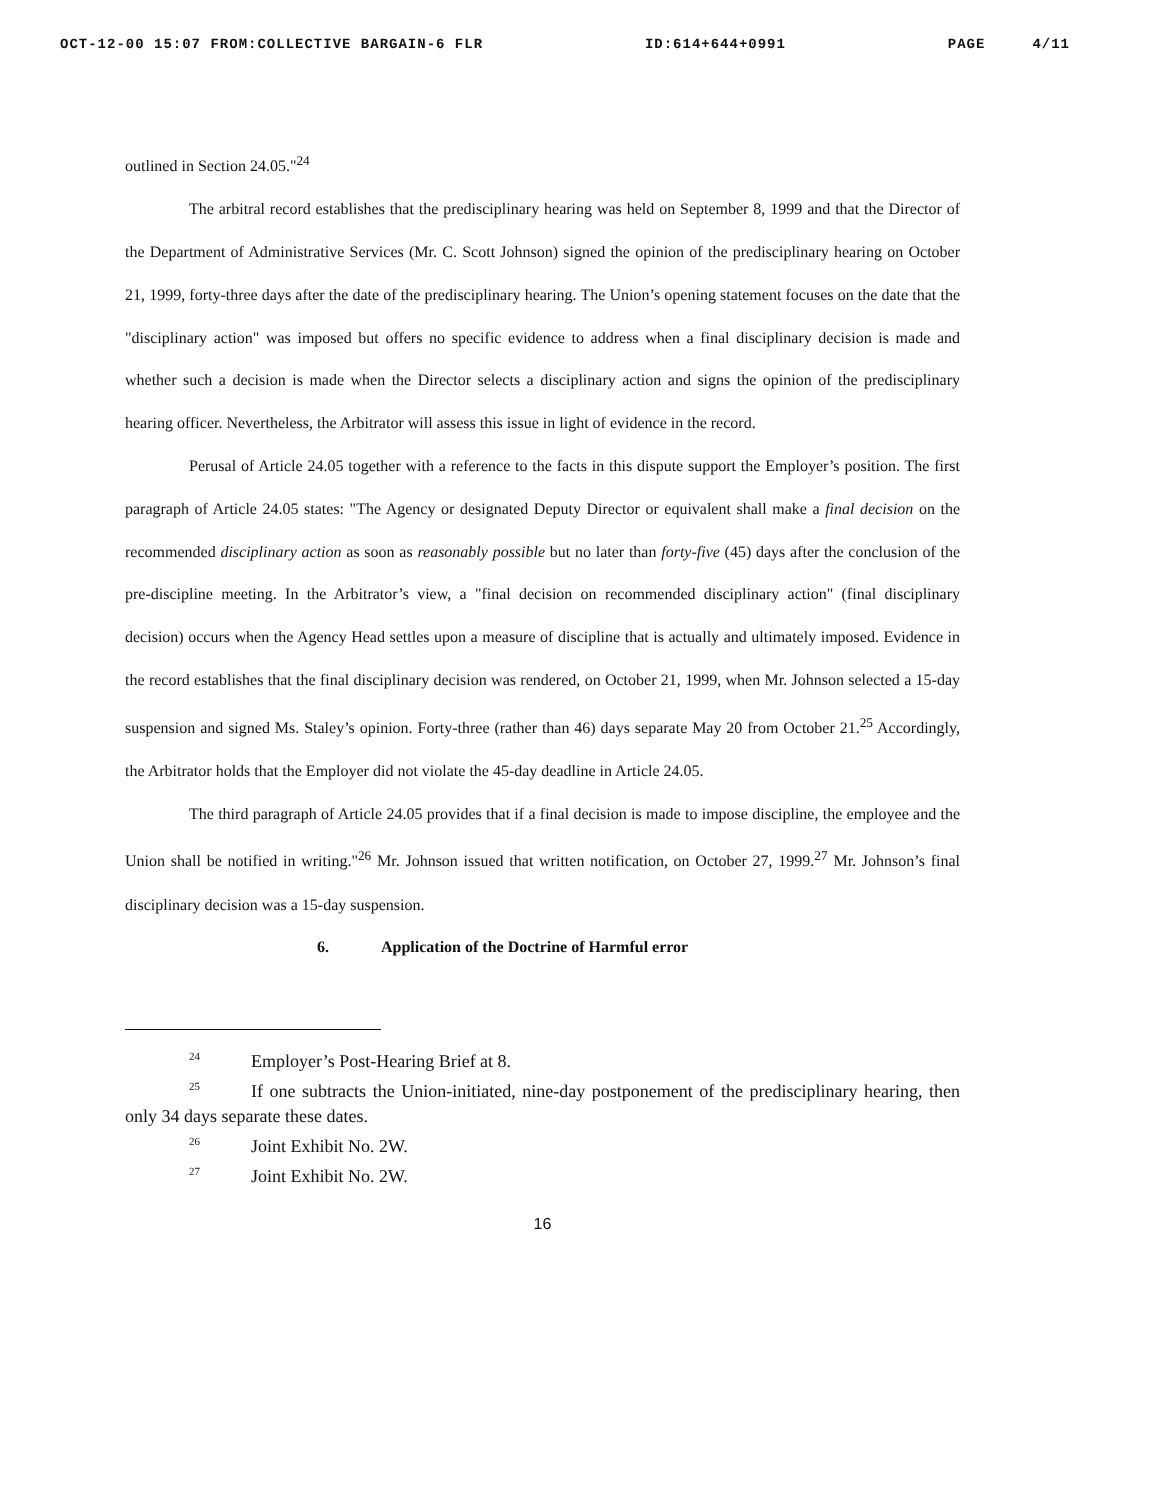OCT-12-00 15:07 FROM:COLLECTIVE BARGAIN-6 FLR ID:614+644+0991 PAGE 4/11
outlined in Section 24.05."<sup>24</sup>
The arbitral record establishes that the predisciplinary hearing was held on September 8, 1999 and that the Director of the Department of Administrative Services (Mr. C. Scott Johnson) signed the opinion of the predisciplinary hearing on October 21, 1999, forty-three days after the date of the predisciplinary hearing. The Union’s opening statement focuses on the date that the "disciplinary action" was imposed but offers no specific evidence to address when a final disciplinary decision is made and whether such a decision is made when the Director selects a disciplinary action and signs the opinion of the predisciplinary hearing officer. Nevertheless, the Arbitrator will assess this issue in light of evidence in the record.
Perusal of Article 24.05 together with a reference to the facts in this dispute support the Employer’s position. The first paragraph of Article 24.05 states: "The Agency or designated Deputy Director or equivalent shall make a final decision on the recommended disciplinary action as soon as reasonably possible but no later than forty-five (45) days after the conclusion of the pre-discipline meeting. In the Arbitrator’s view, a "final decision on recommended disciplinary action" (final disciplinary decision) occurs when the Agency Head settles upon a measure of discipline that is actually and ultimately imposed. Evidence in the record establishes that the final disciplinary decision was rendered, on October 21, 1999, when Mr. Johnson selected a 15-day suspension and signed Ms. Staley’s opinion. Forty-three (rather than 46) days separate May 20 from October 21.<sup>25</sup> Accordingly, the Arbitrator holds that the Employer did not violate the 45-day deadline in Article 24.05.
The third paragraph of Article 24.05 provides that if a final decision is made to impose discipline, the employee and the Union shall be notified in writing."<sup>26</sup> Mr. Johnson issued that written notification, on October 27, 1999.<sup>27</sup> Mr. Johnson’s final disciplinary decision was a 15-day suspension.
6. Application of the Doctrine of Harmful error
<sup>24</sup> Employer’s Post-Hearing Brief at 8.
<sup>25</sup> If one subtracts the Union-initiated, nine-day postponement of the predisciplinary hearing, then only 34 days separate these dates.
<sup>26</sup> Joint Exhibit No. 2W.
<sup>27</sup> Joint Exhibit No. 2W.
16